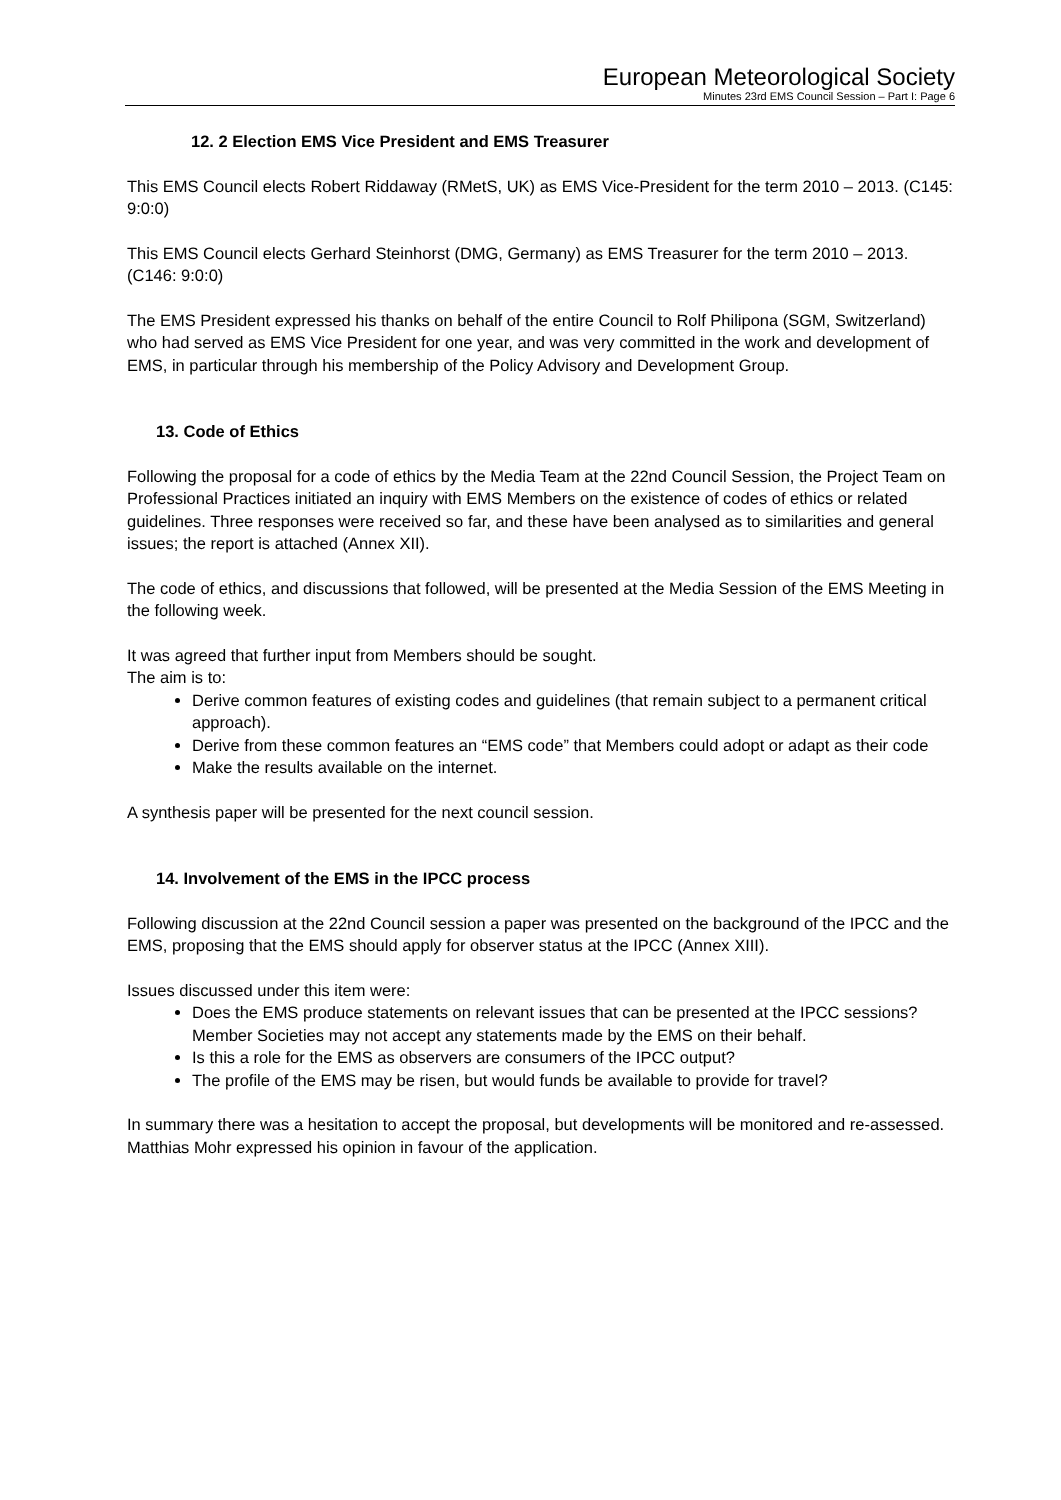European Meteorological Society
Minutes 23rd EMS Council Session – Part I: Page 6
12. 2 Election EMS Vice President and EMS Treasurer
This EMS Council elects Robert Riddaway (RMetS, UK) as EMS Vice-President for the term 2010 – 2013. (C145: 9:0:0)
This EMS Council elects Gerhard Steinhorst (DMG, Germany) as EMS Treasurer for the term 2010 – 2013. (C146: 9:0:0)
The EMS President expressed his thanks on behalf of the entire Council to Rolf Philipona (SGM, Switzerland) who had served as EMS Vice President for one year, and was very committed in the work and development of EMS, in particular through his membership of the Policy Advisory and Development Group.
13. Code of Ethics
Following the proposal for a code of ethics by the Media Team at the 22nd Council Session, the Project Team on Professional Practices initiated an inquiry with EMS Members on the existence of codes of ethics or related guidelines. Three responses were received so far, and these have been analysed as to similarities and general issues; the report is attached (Annex XII).
The code of ethics, and discussions that followed, will be presented at the Media Session of the EMS Meeting in the following week.
It was agreed that further input from Members should be sought.
The aim is to:
Derive common features of existing codes and guidelines (that remain subject to a permanent critical approach).
Derive from these common features an “EMS code” that Members could adopt or adapt as their code
Make the results available on the internet.
A synthesis paper will be presented for the next council session.
14. Involvement of the EMS in the IPCC process
Following discussion at the 22nd Council session a paper was presented on the background of the IPCC and the EMS, proposing that the EMS should apply for observer status at the IPCC (Annex XIII).
Issues discussed under this item were:
Does the EMS produce statements on relevant issues that can be presented at the IPCC sessions? Member Societies may not accept any statements made by the EMS on their behalf.
Is this a role for the EMS as observers are consumers of the IPCC output?
The profile of the EMS may be risen, but would funds be available to provide for travel?
In summary there was a hesitation to accept the proposal, but developments will be monitored and re-assessed. Matthias Mohr expressed his opinion in favour of the application.